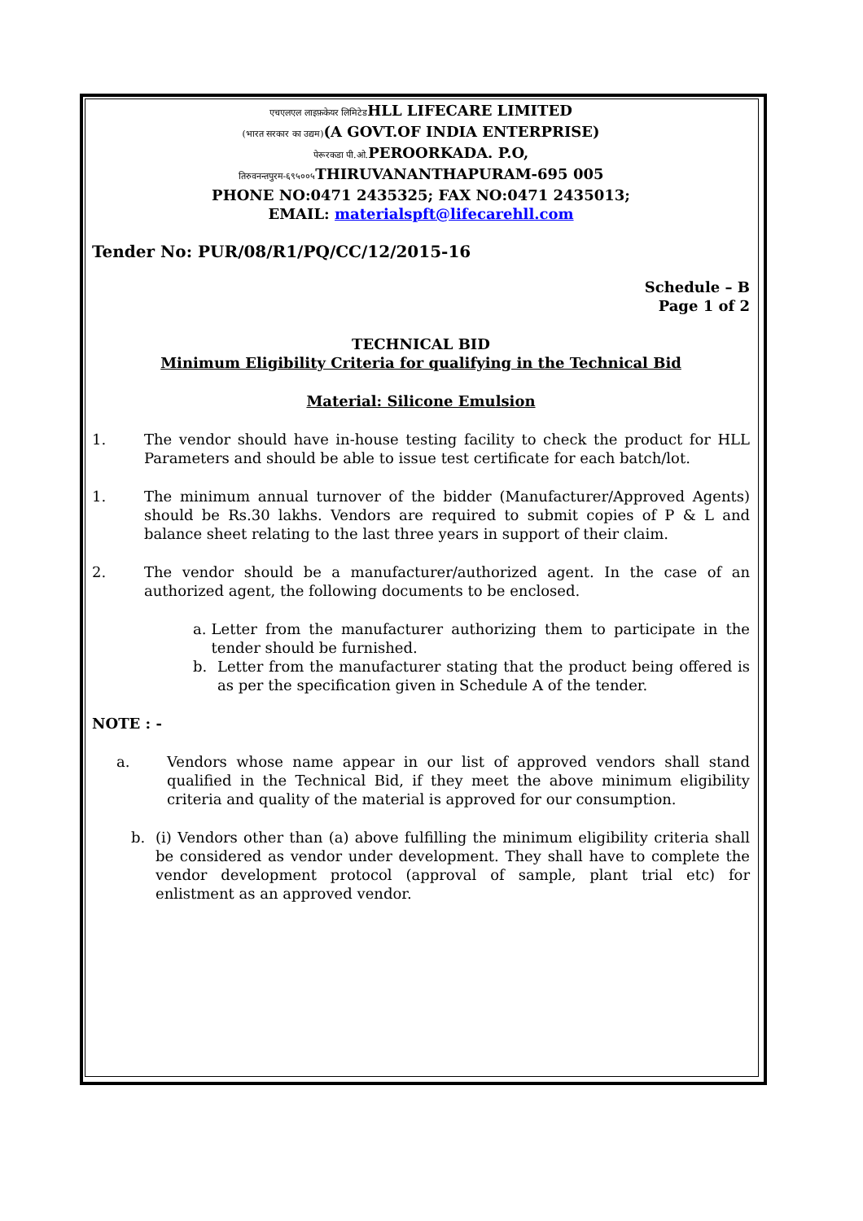एचएलएल लाइफ़केयर लिमिटेडHLL LIFECARE LIMITED
(भारत सरकार का उद्यम)(A GOVT.OF INDIA ENTERPRISE)
पेरूरकडा पी.ओ. PEROORKADA. P.O,
तिरुवनन्तपुरम-६९५००५ THIRUVANANTHAPURAM-695 005
PHONE NO:0471 2435325; FAX NO:0471 2435013;
EMAIL: materialspft@lifecarehll.com
Tender No: PUR/08/R1/PQ/CC/12/2015-16
Schedule – B
Page 1 of 2
TECHNICAL BID
Minimum Eligibility Criteria for qualifying in the Technical Bid
Material: Silicone Emulsion
1. The vendor should have in-house testing facility to check the product for HLL Parameters and should be able to issue test certificate for each batch/lot.
1. The minimum annual turnover of the bidder (Manufacturer/Approved Agents) should be Rs.30 lakhs. Vendors are required to submit copies of P & L and balance sheet relating to the last three years in support of their claim.
2. The vendor should be a manufacturer/authorized agent. In the case of an authorized agent, the following documents to be enclosed.
a. Letter from the manufacturer authorizing them to participate in the tender should be furnished.
b. Letter from the manufacturer stating that the product being offered is as per the specification given in Schedule A of the tender.
NOTE : -
a. Vendors whose name appear in our list of approved vendors shall stand qualified in the Technical Bid, if they meet the above minimum eligibility criteria and quality of the material is approved for our consumption.
b. (i) Vendors other than (a) above fulfilling the minimum eligibility criteria shall be considered as vendor under development. They shall have to complete the vendor development protocol (approval of sample, plant trial etc) for enlistment as an approved vendor.